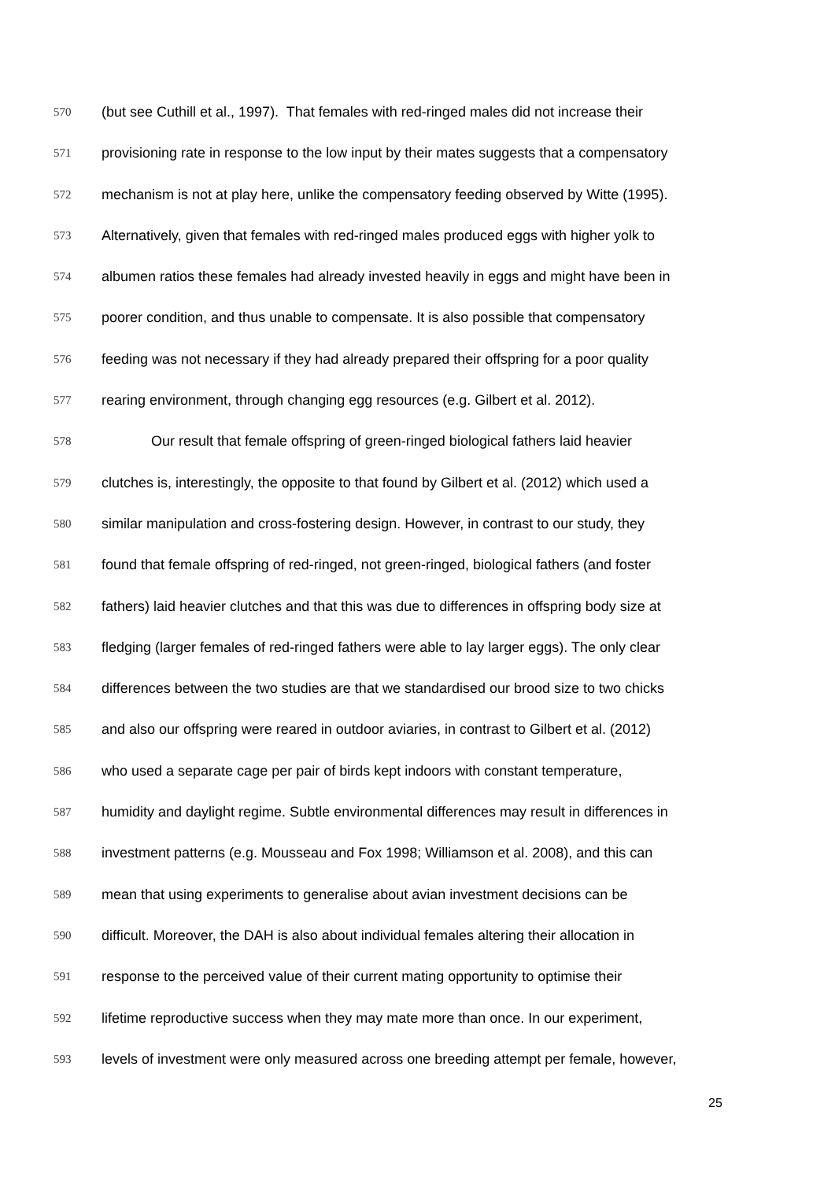570 (but see Cuthill et al., 1997). That females with red-ringed males did not increase their
571 provisioning rate in response to the low input by their mates suggests that a compensatory
572 mechanism is not at play here, unlike the compensatory feeding observed by Witte (1995).
573 Alternatively, given that females with red-ringed males produced eggs with higher yolk to
574 albumen ratios these females had already invested heavily in eggs and might have been in
575 poorer condition, and thus unable to compensate. It is also possible that compensatory
576 feeding was not necessary if they had already prepared their offspring for a poor quality
577 rearing environment, through changing egg resources (e.g. Gilbert et al. 2012).
578 Our result that female offspring of green-ringed biological fathers laid heavier
579 clutches is, interestingly, the opposite to that found by Gilbert et al. (2012) which used a
580 similar manipulation and cross-fostering design. However, in contrast to our study, they
581 found that female offspring of red-ringed, not green-ringed, biological fathers (and foster
582 fathers) laid heavier clutches and that this was due to differences in offspring body size at
583 fledging (larger females of red-ringed fathers were able to lay larger eggs). The only clear
584 differences between the two studies are that we standardised our brood size to two chicks
585 and also our offspring were reared in outdoor aviaries, in contrast to Gilbert et al. (2012)
586 who used a separate cage per pair of birds kept indoors with constant temperature,
587 humidity and daylight regime. Subtle environmental differences may result in differences in
588 investment patterns (e.g. Mousseau and Fox 1998; Williamson et al. 2008), and this can
589 mean that using experiments to generalise about avian investment decisions can be
590 difficult. Moreover, the DAH is also about individual females altering their allocation in
591 response to the perceived value of their current mating opportunity to optimise their
592 lifetime reproductive success when they may mate more than once. In our experiment,
593 levels of investment were only measured across one breeding attempt per female, however,
25